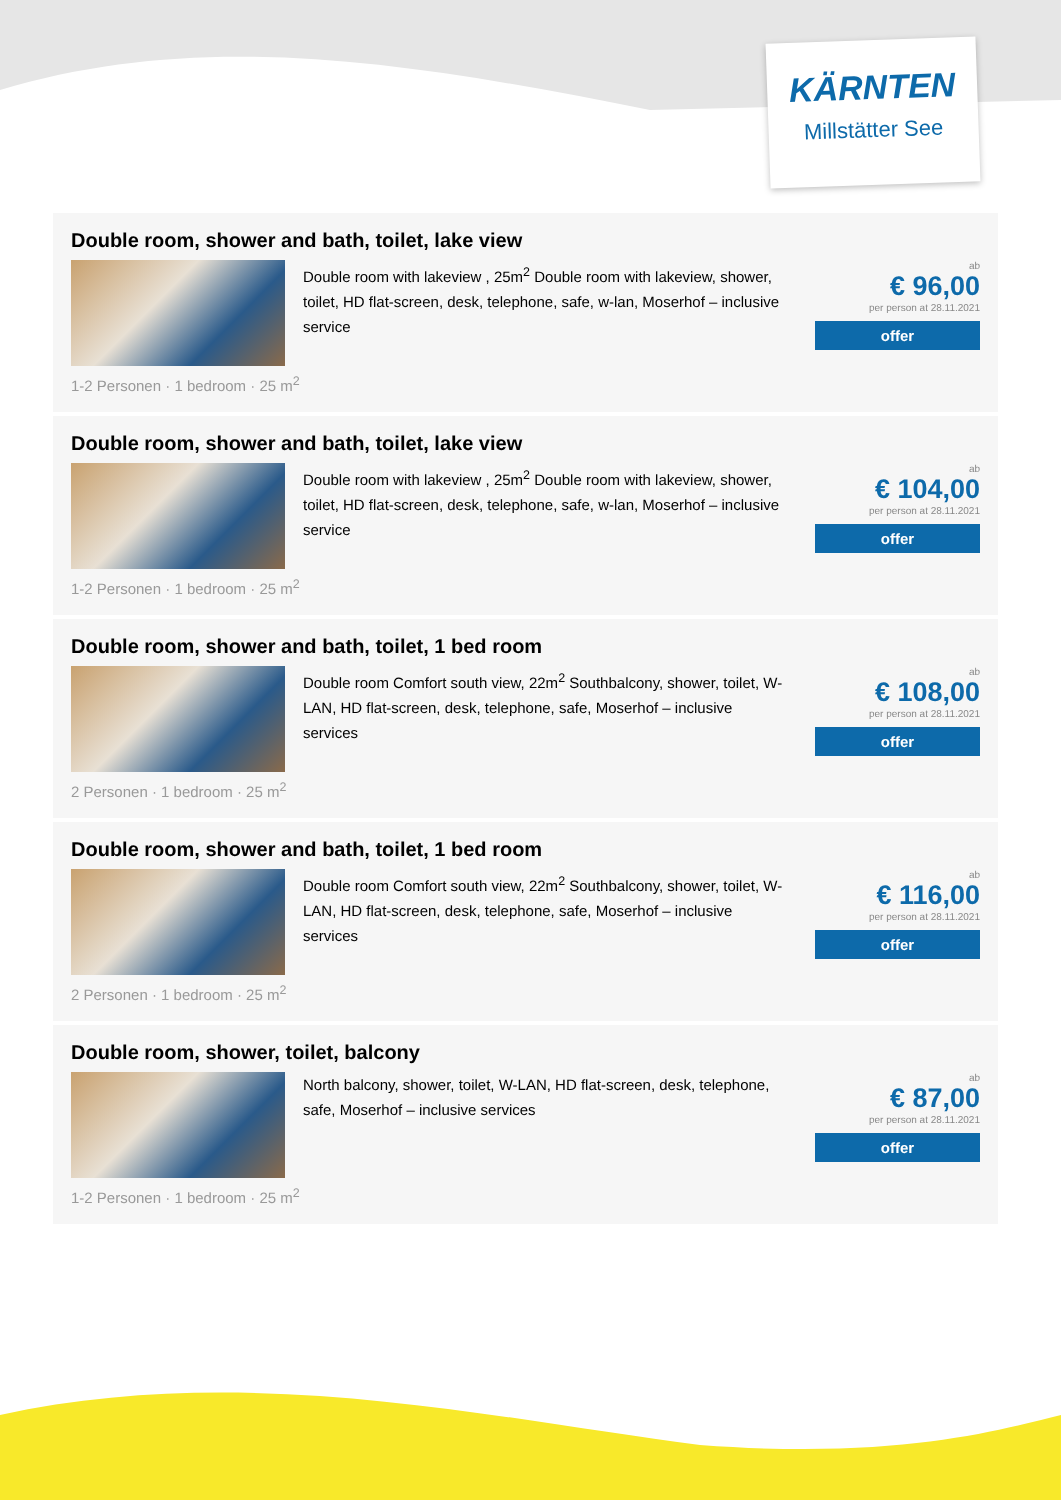KÄRNTEN
Millstätter See
Double room, shower and bath, toilet, lake view
Double room with lakeview , 25m<sup>2</sup> Double room with lakeview, shower, toilet, HD flat-screen, desk, telephone, safe, w-lan, Moserhof – inclusive service
ab
€ 96,00
per person at 28.11.2021
offer
1-2 Personen · 1 bedroom · 25 m<sup>2</sup>
Double room, shower and bath, toilet, lake view
Double room with lakeview , 25m<sup>2</sup> Double room with lakeview, shower, toilet, HD flat-screen, desk, telephone, safe, w-lan, Moserhof – inclusive service
ab
€ 104,00
per person at 28.11.2021
offer
1-2 Personen · 1 bedroom · 25 m<sup>2</sup>
Double room, shower and bath, toilet, 1 bed room
Double room Comfort south view, 22m<sup>2</sup> Southbalcony, shower, toilet, W-LAN, HD flat-screen, desk, telephone, safe, Moserhof – inclusive services
ab
€ 108,00
per person at 28.11.2021
offer
2 Personen · 1 bedroom · 25 m<sup>2</sup>
Double room, shower and bath, toilet, 1 bed room
Double room Comfort south view, 22m<sup>2</sup> Southbalcony, shower, toilet, W-LAN, HD flat-screen, desk, telephone, safe, Moserhof – inclusive services
ab
€ 116,00
per person at 28.11.2021
offer
2 Personen · 1 bedroom · 25 m<sup>2</sup>
Double room, shower, toilet, balcony
North balcony, shower, toilet, W-LAN, HD flat-screen, desk, telephone, safe, Moserhof – inclusive services
ab
€ 87,00
per person at 28.11.2021
offer
1-2 Personen · 1 bedroom · 25 m<sup>2</sup>